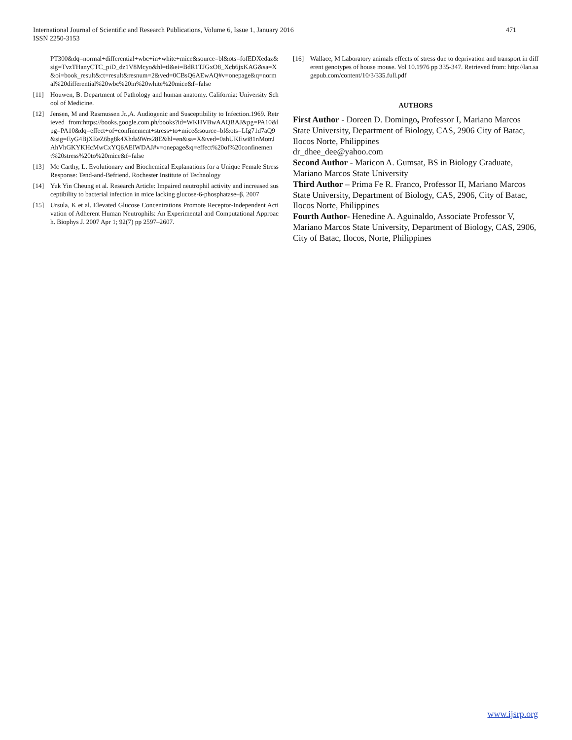International Journal of Scientific and Research Publications, Volume 6, Issue 1, January 2016 471
ISSN 2250-3153
PT300&dq=normal+differential+wbc+in+white+mice&source=bl&ots=fofEDXedaz&sig=TvzTHanyCTC_piD_dz1V8Mcyo&hl=tl&ei=BdR1TJGxO8_Xcb6jxKAG&sa=X&oi=book_result&ct=result&resnum=2&ved=0CBsQ6AEwAQ#v=onepage&q=normal%20differential%20wbc%20in%20white%20mice&f=false
[11] Houwen, B. Department of Pathology and human anatomy. California: University School of Medicine.
[12] Jensen, M and Rasmussen Jr.,A. Audiogenic and Susceptibility to Infection.1969. Retrieved from:https://books.google.com.ph/books?id=WKHVBwAAQBAJ&pg=PA10&lpg=PA10&dq=effect+of+confinement+stress+to+mice&source=bl&ots=LIg71d7aQ9&sig=EyG4BjXEeZ6bg8k4Xhda9Wrs28E&hl=en&sa=X&ved=0ahUKEwi81nMotrJAhVhGKYKHcMwCxYQ6AEIWDAJ#v=onepage&q=effect%20of%20confinement%20stress%20to%20mice&f=false
[13] Mc Carthy, L. Evolutionary and Biochemical Explanations for a Unique Female Stress Response: Tend-and-Befriend. Rochester Institute of Technology
[14] Yuk Yin Cheung et al. Research Article: Impaired neutrophil activity and increased susceptibility to bacterial infection in mice lacking glucose-6-phosphatase–β, 2007
[15] Ursula, K et al. Elevated Glucose Concentrations Promote Receptor-Independent Activation of Adherent Human Neutrophils: An Experimental and Computational Approach. Biophys J. 2007 Apr 1; 92(7) pp 2597–2607.
[16] Wallace, M Laboratory animals effects of stress due to deprivation and transport in different genotypes of house mouse. Vol 10.1976 pp 335-347. Retrieved from: http://lan.sagepub.com/content/10/3/335.full.pdf
AUTHORS
First Author - Doreen D. Domingo, Professor I, Mariano Marcos State University, Department of Biology, CAS, 2906 City of Batac, Ilocos Norte, Philippines
dr_dhee_dee@yahoo.com
Second Author - Maricon A. Gumsat, BS in Biology Graduate, Mariano Marcos State University
Third Author – Prima Fe R. Franco, Professor II, Mariano Marcos State University, Department of Biology, CAS, 2906, City of Batac, Ilocos Norte, Philippines
Fourth Author- Henedine A. Aguinaldo, Associate Professor V, Mariano Marcos State University, Department of Biology, CAS, 2906, City of Batac, Ilocos, Norte, Philippines
www.ijsrp.org